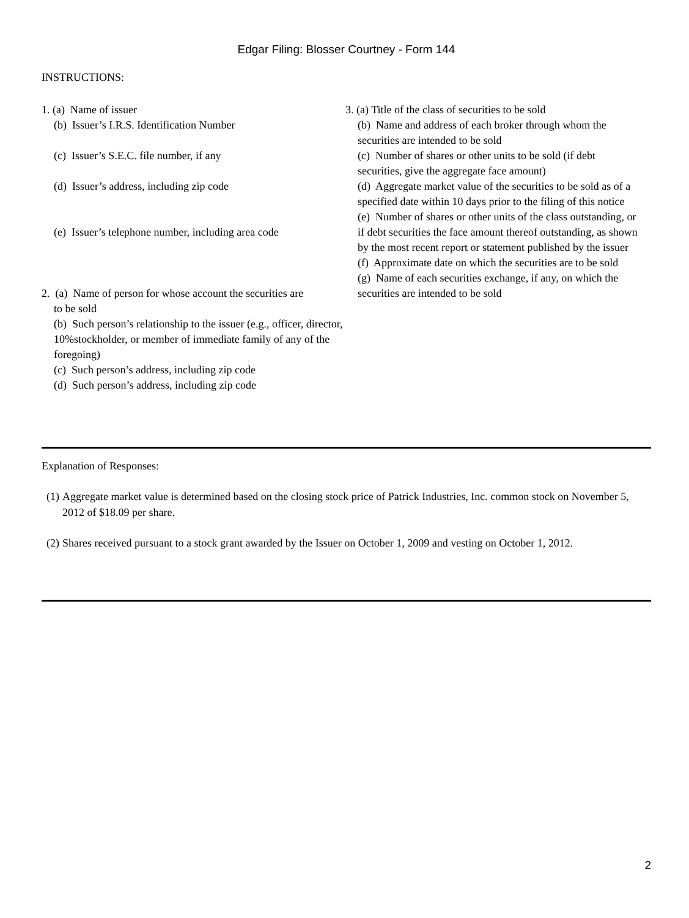Edgar Filing: Blosser Courtney - Form 144
INSTRUCTIONS:
1. (a) Name of issuer
(b) Issuer’s I.R.S. Identification Number
(c) Issuer’s S.E.C. file number, if any
(d) Issuer’s address, including zip code
(e) Issuer’s telephone number, including area code
2. (a) Name of person for whose account the securities are
to be sold
(b) Such person’s relationship to the issuer (e.g., officer, director, 10%stockholder, or member of immediate family of any of the foregoing)
(c) Such person’s address, including zip code
(d) Such person’s address, including zip code
3. (a) Title of the class of securities to be sold
(b) Name and address of each broker through whom the securities are intended to be sold
(c) Number of shares or other units to be sold (if debt securities, give the aggregate face amount)
(d) Aggregate market value of the securities to be sold as of a specified date within 10 days prior to the filing of this notice
(e) Number of shares or other units of the class outstanding, or if debt securities the face amount thereof outstanding, as shown by the most recent report or statement published by the issuer
(f) Approximate date on which the securities are to be sold
(g) Name of each securities exchange, if any, on which the securities are intended to be sold
Explanation of Responses:
(1) Aggregate market value is determined based on the closing stock price of Patrick Industries, Inc. common stock on November 5, 2012 of $18.09 per share.
(2) Shares received pursuant to a stock grant awarded by the Issuer on October 1, 2009 and vesting on October 1, 2012.
2